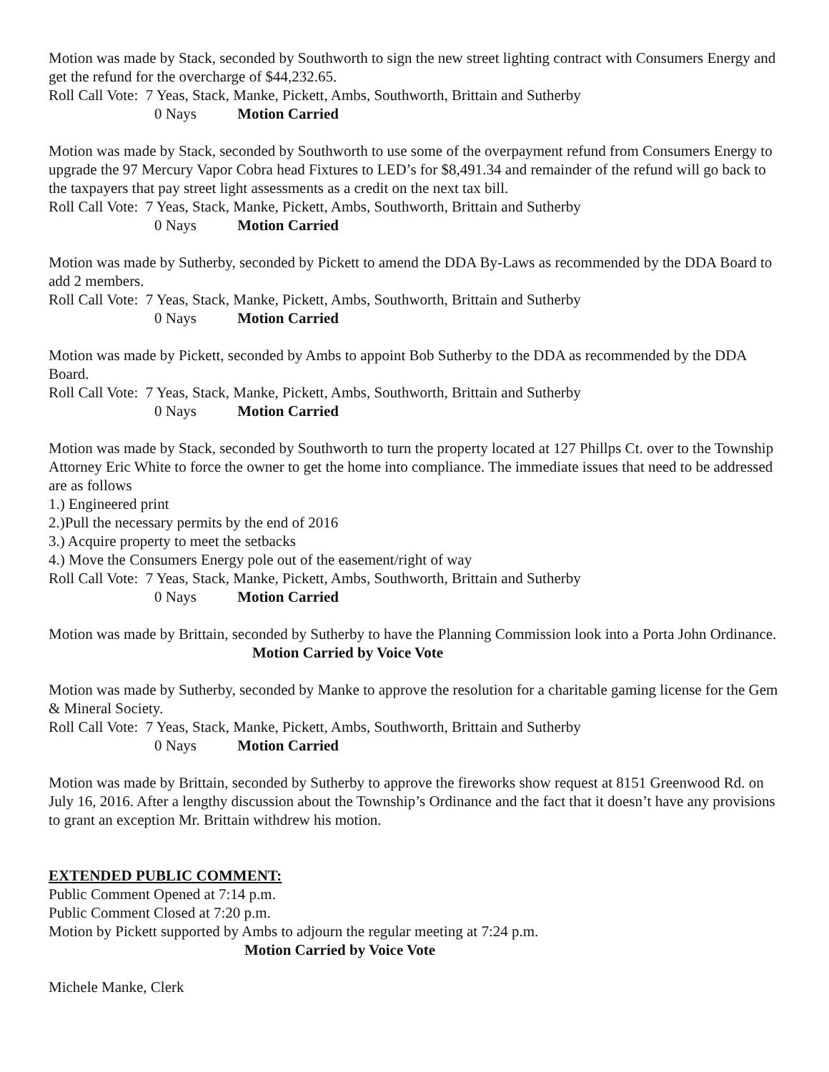Motion was made by Stack, seconded by Southworth to sign the new street lighting contract with Consumers Energy and get the refund for the overcharge of $44,232.65.
Roll Call Vote: 7 Yeas, Stack, Manke, Pickett, Ambs, Southworth, Brittain and Sutherby
0 Nays Motion Carried
Motion was made by Stack, seconded by Southworth to use some of the overpayment refund from Consumers Energy to upgrade the 97 Mercury Vapor Cobra head Fixtures to LED’s for $8,491.34 and remainder of the refund will go back to the taxpayers that pay street light assessments as a credit on the next tax bill.
Roll Call Vote: 7 Yeas, Stack, Manke, Pickett, Ambs, Southworth, Brittain and Sutherby
0 Nays Motion Carried
Motion was made by Sutherby, seconded by Pickett to amend the DDA By-Laws as recommended by the DDA Board to add 2 members.
Roll Call Vote: 7 Yeas, Stack, Manke, Pickett, Ambs, Southworth, Brittain and Sutherby
0 Nays Motion Carried
Motion was made by Pickett, seconded by Ambs to appoint Bob Sutherby to the DDA as recommended by the DDA Board.
Roll Call Vote: 7 Yeas, Stack, Manke, Pickett, Ambs, Southworth, Brittain and Sutherby
0 Nays Motion Carried
Motion was made by Stack, seconded by Southworth to turn the property located at 127 Phillps Ct. over to the Township Attorney Eric White to force the owner to get the home into compliance. The immediate issues that need to be addressed are as follows
1.) Engineered print
2.)Pull the necessary permits by the end of 2016
3.) Acquire property to meet the setbacks
4.) Move the Consumers Energy pole out of the easement/right of way
Roll Call Vote: 7 Yeas, Stack, Manke, Pickett, Ambs, Southworth, Brittain and Sutherby
0 Nays Motion Carried
Motion was made by Brittain, seconded by Sutherby to have the Planning Commission look into a Porta John Ordinance.
Motion Carried by Voice Vote
Motion was made by Sutherby, seconded by Manke to approve the resolution for a charitable gaming license for the Gem & Mineral Society.
Roll Call Vote: 7 Yeas, Stack, Manke, Pickett, Ambs, Southworth, Brittain and Sutherby
0 Nays Motion Carried
Motion was made by Brittain, seconded by Sutherby to approve the fireworks show request at 8151 Greenwood Rd. on July 16, 2016. After a lengthy discussion about the Township’s Ordinance and the fact that it doesn’t have any provisions to grant an exception Mr. Brittain withdrew his motion.
EXTENDED PUBLIC COMMENT:
Public Comment Opened at 7:14 p.m.
Public Comment Closed at 7:20 p.m.
Motion by Pickett supported by Ambs to adjourn the regular meeting at 7:24 p.m.
Motion Carried by Voice Vote
Michele Manke, Clerk